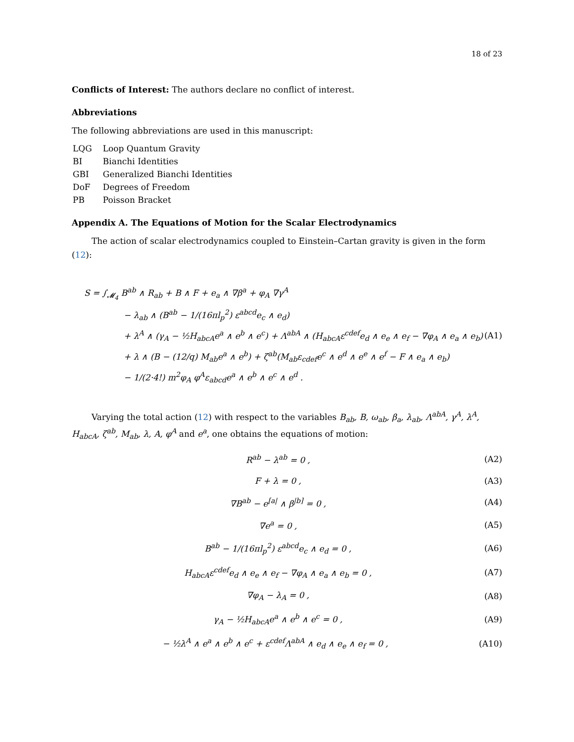18 of 23
Conflicts of Interest: The authors declare no conflict of interest.
Abbreviations
The following abbreviations are used in this manuscript:
| LQG | Loop Quantum Gravity |
| BI | Bianchi Identities |
| GBI | Generalized Bianchi Identities |
| DoF | Degrees of Freedom |
| PB | Poisson Bracket |
Appendix A. The Equations of Motion for the Scalar Electrodynamics
The action of scalar electrodynamics coupled to Einstein–Cartan gravity is given in the form (12):
S = ∫<sub>𝓜<sub>4</sub></sub> B<sup>ab</sup> ∧ R<sub>ab</sub> + B ∧ F + e<sub>a</sub> ∧ ∇β<sup>a</sup> + φ<sub>A</sub> ∇γ<sup>A</sup>
− λ<sub>ab</sub> ∧ (B<sup>ab</sup> − 1/(16πl<sub>p</sub><sup>2</sup>) ε<sup>abcd</sup>e<sub>c</sub> ∧ e<sub>d</sub>)
+ λ<sup>A</sup> ∧ (γ<sub>A</sub> − ½H<sub>abcA</sub>e<sup>a</sup> ∧ e<sup>b</sup> ∧ e<sup>c</sup>) + Λ<sup>abA</sup> ∧ (H<sub>abcA</sub>ε<sup>cdef</sup>e<sub>d</sub> ∧ e<sub>e</sub> ∧ e<sub>f</sub> − ∇φ<sub>A</sub> ∧ e<sub>a</sub> ∧ e<sub>b</sub>)
+ λ ∧ (B − (12/q) M<sub>ab</sub>e<sup>a</sup> ∧ e<sup>b</sup>) + ζ<sup>ab</sup>(M<sub>ab</sub>ε<sub>cdef</sub>e<sup>c</sup> ∧ e<sup>d</sup> ∧ e<sup>e</sup> ∧ e<sup>f</sup> − F ∧ e<sub>a</sub> ∧ e<sub>b</sub>)
− 1/(2·4!) m<sup>2</sup>φ<sub>A</sub> φ<sup>A</sup>ε<sub>abcd</sub>e<sup>a</sup> ∧ e<sup>b</sup> ∧ e<sup>c</sup> ∧ e<sup>d</sup> .
(A1)
Varying the total action (12) with respect to the variables B<sub>ab</sub>, B, ω<sub>ab</sub>, β<sub>a</sub>, λ<sub>ab</sub>, Λ<sup>abA</sup>, γ<sup>A</sup>, λ<sup>A</sup>, H<sub>abcA</sub>, ζ<sup>ab</sup>, M<sub>ab</sub>, λ, A, φ<sup>A</sup> and e<sup>a</sup>, one obtains the equations of motion:
R<sup>ab</sup> − λ<sup>ab</sup> = 0 , (A2)
F + λ = 0 , (A3)
∇B<sup>ab</sup> − e<sup>[a|</sup> ∧ β<sup>|b]</sup> = 0 , (A4)
∇e<sup>a</sup> = 0 , (A5)
B<sup>ab</sup> − 1/(16πl<sub>p</sub><sup>2</sup>) ε<sup>abcd</sup>e<sub>c</sub> ∧ e<sub>d</sub> = 0 , (A6)
H<sub>abcA</sub>ε<sup>cdef</sup>e<sub>d</sub> ∧ e<sub>e</sub> ∧ e<sub>f</sub> − ∇φ<sub>A</sub> ∧ e<sub>a</sub> ∧ e<sub>b</sub> = 0 , (A7)
∇φ<sub>A</sub> − λ<sub>A</sub> = 0 , (A8)
γ<sub>A</sub> − ½H<sub>abcA</sub>e<sup>a</sup> ∧ e<sup>b</sup> ∧ e<sup>c</sup> = 0 , (A9)
− ½λ<sup>A</sup> ∧ e<sup>a</sup> ∧ e<sup>b</sup> ∧ e<sup>c</sup> + ε<sup>cdef</sup>Λ<sup>abA</sup> ∧ e<sub>d</sub> ∧ e<sub>e</sub> ∧ e<sub>f</sub> = 0 , (A10)